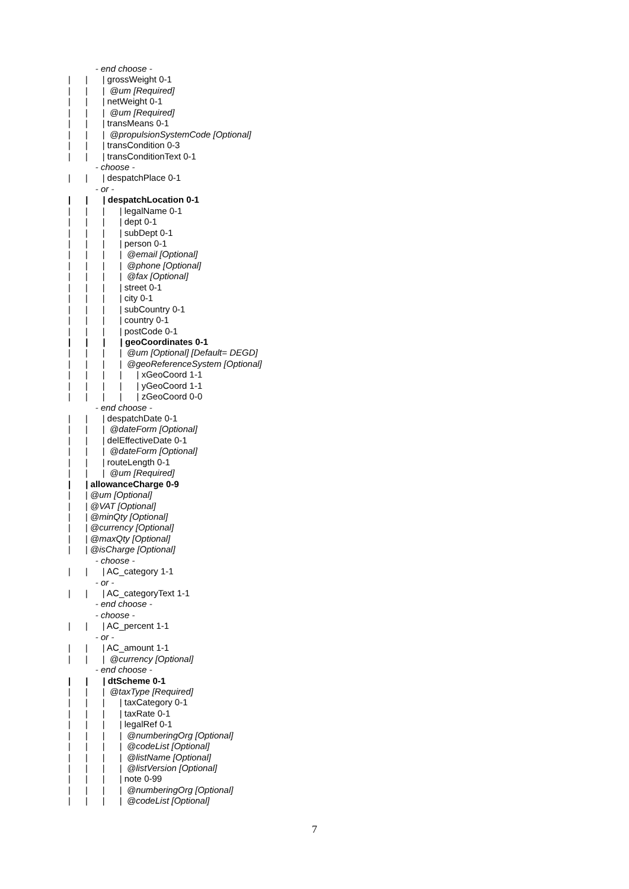- end choose -
| | | grossWeight 0-1
| | | @um [Required]
| | | netWeight 0-1
| | | @um [Required]
| | | transMeans 0-1
| | | @propulsionSystemCode [Optional]
| | | transCondition 0-3
| | | transConditionText 0-1
- choose -
| | | despatchPlace 0-1
- or -
| | | despatchLocation 0-1
| | | | legalName 0-1
| | | | dept 0-1
| | | | subDept 0-1
| | | | person 0-1
| | | | @email [Optional]
| | | | @phone [Optional]
| | | | @fax [Optional]
| | | | street 0-1
| | | | city 0-1
| | | | subCountry 0-1
| | | | country 0-1
| | | | postCode 0-1
| | | | geoCoordinates 0-1
| | | | @um [Optional] [Default= DEGD]
| | | | @geoReferenceSystem [Optional]
| | | | | xGeoCoord 1-1
| | | | | yGeoCoord 1-1
| | | | | zGeoCoord 0-0
- end choose -
| | | despatchDate 0-1
| | | @dateForm [Optional]
| | | delEffectiveDate 0-1
| | | @dateForm [Optional]
| | | routeLength 0-1
| | | @um [Required]
| | allowanceCharge 0-9
| | @um [Optional]
| | @VAT [Optional]
| | @minQty [Optional]
| | @currency [Optional]
| | @maxQty [Optional]
| | @isCharge [Optional]
- choose -
| | | AC_category 1-1
- or -
| | | AC_categoryText 1-1
- end choose -
- choose -
| | | AC_percent 1-1
- or -
| | | AC_amount 1-1
| | | @currency [Optional]
- end choose -
| | | dtScheme 0-1
| | | @taxType [Required]
| | | | taxCategory 0-1
| | | | taxRate 0-1
| | | | legalRef 0-1
| | | | @numberingOrg [Optional]
| | | | @codeList [Optional]
| | | | @listName [Optional]
| | | | @listVersion [Optional]
| | | | note 0-99
| | | | @numberingOrg [Optional]
| | | | @codeList [Optional]
7